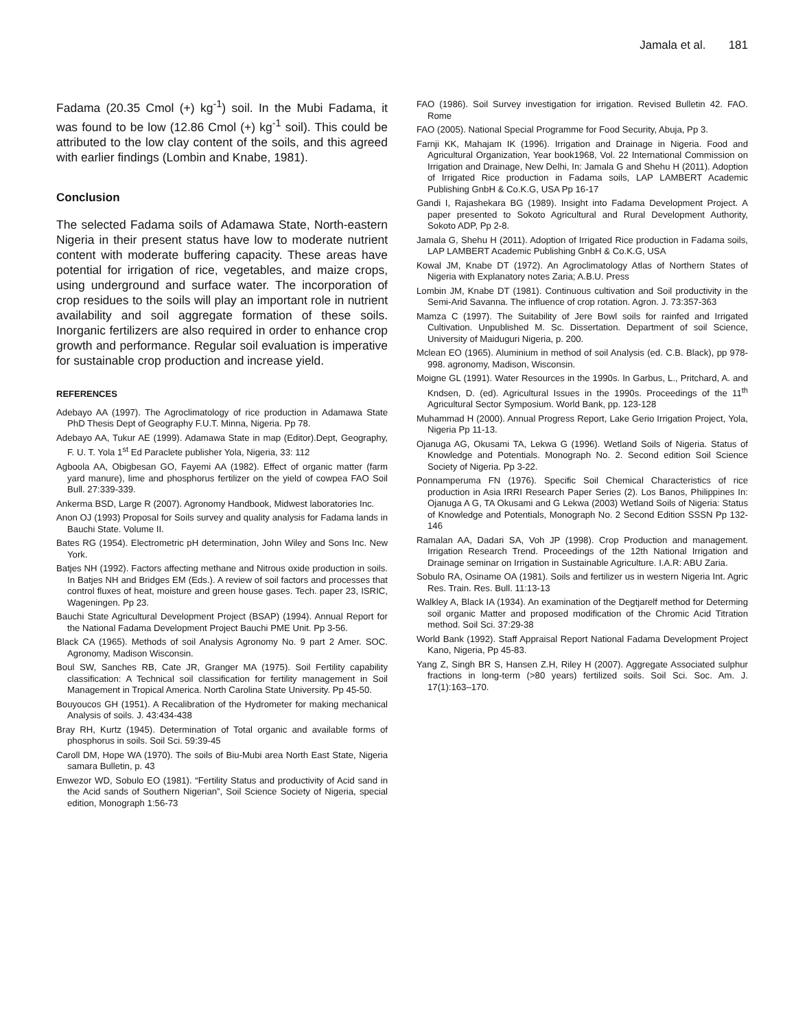Jamala et al. 181
Fadama (20.35 Cmol (+) kg<sup>-1</sup>) soil. In the Mubi Fadama, it was found to be low (12.86 Cmol (+) kg<sup>-1</sup> soil). This could be attributed to the low clay content of the soils, and this agreed with earlier findings (Lombin and Knabe, 1981).
Conclusion
The selected Fadama soils of Adamawa State, North-eastern Nigeria in their present status have low to moderate nutrient content with moderate buffering capacity. These areas have potential for irrigation of rice, vegetables, and maize crops, using underground and surface water. The incorporation of crop residues to the soils will play an important role in nutrient availability and soil aggregate formation of these soils. Inorganic fertilizers are also required in order to enhance crop growth and performance. Regular soil evaluation is imperative for sustainable crop production and increase yield.
REFERENCES
Adebayo AA (1997). The Agroclimatology of rice production in Adamawa State PhD Thesis Dept of Geography F.U.T. Minna, Nigeria. Pp 78.
Adebayo AA, Tukur AE (1999). Adamawa State in map (Editor).Dept, Geography, F. U. T. Yola 1<sup>st</sup> Ed Paraclete publisher Yola, Nigeria, 33: 112
Agboola AA, Obigbesan GO, Fayemi AA (1982). Effect of organic matter (farm yard manure), lime and phosphorus fertilizer on the yield of cowpea FAO Soil Bull. 27:339-339.
Ankerma BSD, Large R (2007). Agronomy Handbook, Midwest laboratories Inc.
Anon OJ (1993) Proposal for Soils survey and quality analysis for Fadama lands in Bauchi State. Volume II.
Bates RG (1954). Electrometric pH determination, John Wiley and Sons Inc. New York.
Batjes NH (1992). Factors affecting methane and Nitrous oxide production in soils. In Batjes NH and Bridges EM (Eds.). A review of soil factors and processes that control fluxes of heat, moisture and green house gases. Tech. paper 23, ISRIC, Wageningen. Pp 23.
Bauchi State Agricultural Development Project (BSAP) (1994). Annual Report for the National Fadama Development Project Bauchi PME Unit. Pp 3-56.
Black CA (1965). Methods of soil Analysis Agronomy No. 9 part 2 Amer. SOC. Agronomy, Madison Wisconsin.
Boul SW, Sanches RB, Cate JR, Granger MA (1975). Soil Fertility capability classification: A Technical soil classification for fertility management in Soil Management in Tropical America. North Carolina State University. Pp 45-50.
Bouyoucos GH (1951). A Recalibration of the Hydrometer for making mechanical Analysis of soils. J. 43:434-438
Bray RH, Kurtz (1945). Determination of Total organic and available forms of phosphorus in soils. Soil Sci. 59:39-45
Caroll DM, Hope WA (1970). The soils of Biu-Mubi area North East State, Nigeria samara Bulletin, p. 43
Enwezor WD, Sobulo EO (1981). “Fertility Status and productivity of Acid sand in the Acid sands of Southern Nigerian”, Soil Science Society of Nigeria, special edition, Monograph 1:56-73
FAO (1986). Soil Survey investigation for irrigation. Revised Bulletin 42. FAO. Rome
FAO (2005). National Special Programme for Food Security, Abuja, Pp 3.
Farnji KK, Mahajam IK (1996). Irrigation and Drainage in Nigeria. Food and Agricultural Organization, Year book1968, Vol. 22 International Commission on Irrigation and Drainage, New Delhi, In: Jamala G and Shehu H (2011). Adoption of Irrigated Rice production in Fadama soils, LAP LAMBERT Academic Publishing GnbH & Co.K.G, USA Pp 16-17
Gandi I, Rajashekara BG (1989). Insight into Fadama Development Project. A paper presented to Sokoto Agricultural and Rural Development Authority, Sokoto ADP, Pp 2-8.
Jamala G, Shehu H (2011). Adoption of Irrigated Rice production in Fadama soils, LAP LAMBERT Academic Publishing GnbH & Co.K.G, USA
Kowal JM, Knabe DT (1972). An Agroclimatology Atlas of Northern States of Nigeria with Explanatory notes Zaria; A.B.U. Press
Lombin JM, Knabe DT (1981). Continuous cultivation and Soil productivity in the Semi-Arid Savanna. The influence of crop rotation. Agron. J. 73:357-363
Mamza C (1997). The Suitability of Jere Bowl soils for rainfed and Irrigated Cultivation. Unpublished M. Sc. Dissertation. Department of soil Science, University of Maiduguri Nigeria, p. 200.
Mclean EO (1965). Aluminium in method of soil Analysis (ed. C.B. Black), pp 978-998. agronomy, Madison, Wisconsin.
Moigne GL (1991). Water Resources in the 1990s. In Garbus, L., Pritchard, A. and Kndsen, D. (ed). Agricultural Issues in the 1990s. Proceedings of the 11<sup>th</sup> Agricultural Sector Symposium. World Bank, pp. 123-128
Muhammad H (2000). Annual Progress Report, Lake Gerio Irrigation Project, Yola, Nigeria Pp 11-13.
Ojanuga AG, Okusami TA, Lekwa G (1996). Wetland Soils of Nigeria. Status of Knowledge and Potentials. Monograph No. 2. Second edition Soil Science Society of Nigeria. Pp 3-22.
Ponnamperuma FN (1976). Specific Soil Chemical Characteristics of rice production in Asia IRRI Research Paper Series (2). Los Banos, Philippines In: Ojanuga A G, TA Okusami and G Lekwa (2003) Wetland Soils of Nigeria: Status of Knowledge and Potentials, Monograph No. 2 Second Edition SSSN Pp 132-146
Ramalan AA, Dadari SA, Voh JP (1998). Crop Production and management. Irrigation Research Trend. Proceedings of the 12th National Irrigation and Drainage seminar on Irrigation in Sustainable Agriculture. I.A.R: ABU Zaria.
Sobulo RA, Osiname OA (1981). Soils and fertilizer us in western Nigeria Int. Agric Res. Train. Res. Bull. 11:13-13
Walkley A, Black IA (1934). An examination of the Degtjarelf method for Determing soil organic Matter and proposed modification of the Chromic Acid Titration method. Soil Sci. 37:29-38
World Bank (1992). Staff Appraisal Report National Fadama Development Project Kano, Nigeria, Pp 45-83.
Yang Z, Singh BR S, Hansen Z.H, Riley H (2007). Aggregate Associated sulphur fractions in long-term (>80 years) fertilized soils. Soil Sci. Soc. Am. J. 17(1):163–170.